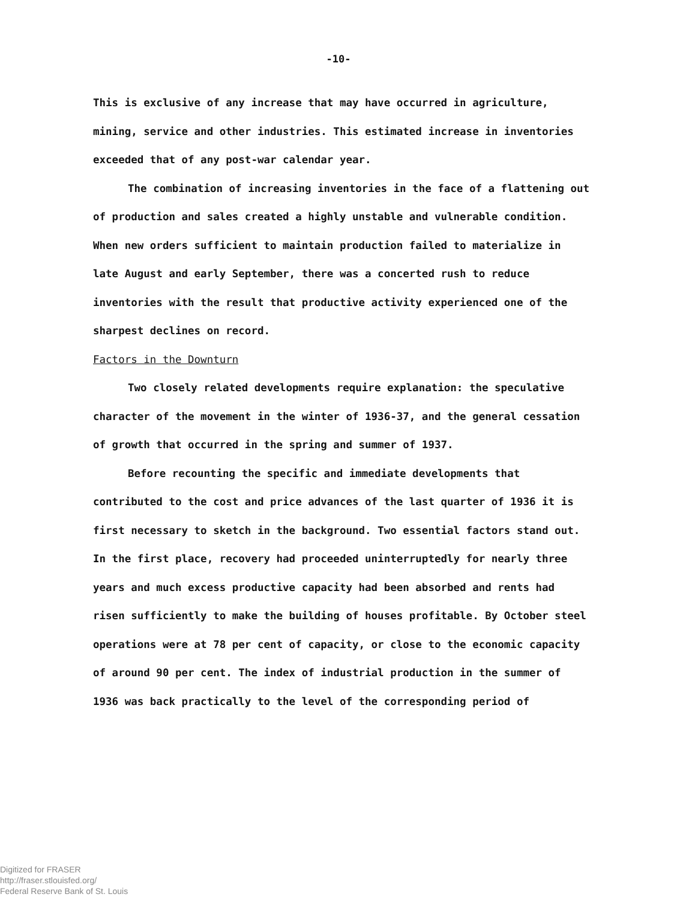-10-
This is exclusive of any increase that may have occurred in agriculture, mining, service and other industries. This estimated increase in inventories exceeded that of any post-war calendar year.
The combination of increasing inventories in the face of a flattening out of production and sales created a highly unstable and vulnerable condition. When new orders sufficient to maintain production failed to materialize in late August and early September, there was a concerted rush to reduce inventories with the result that productive activity experienced one of the sharpest declines on record.
Factors in the Downturn
Two closely related developments require explanation: the speculative character of the movement in the winter of 1936-37, and the general cessation of growth that occurred in the spring and summer of 1937.
Before recounting the specific and immediate developments that contributed to the cost and price advances of the last quarter of 1936 it is first necessary to sketch in the background. Two essential factors stand out. In the first place, recovery had proceeded uninterruptedly for nearly three years and much excess productive capacity had been absorbed and rents had risen sufficiently to make the building of houses profitable. By October steel operations were at 78 per cent of capacity, or close to the economic capacity of around 90 per cent. The index of industrial production in the summer of 1936 was back practically to the level of the corresponding period of
Digitized for FRASER
http://fraser.stlouisfed.org/
Federal Reserve Bank of St. Louis